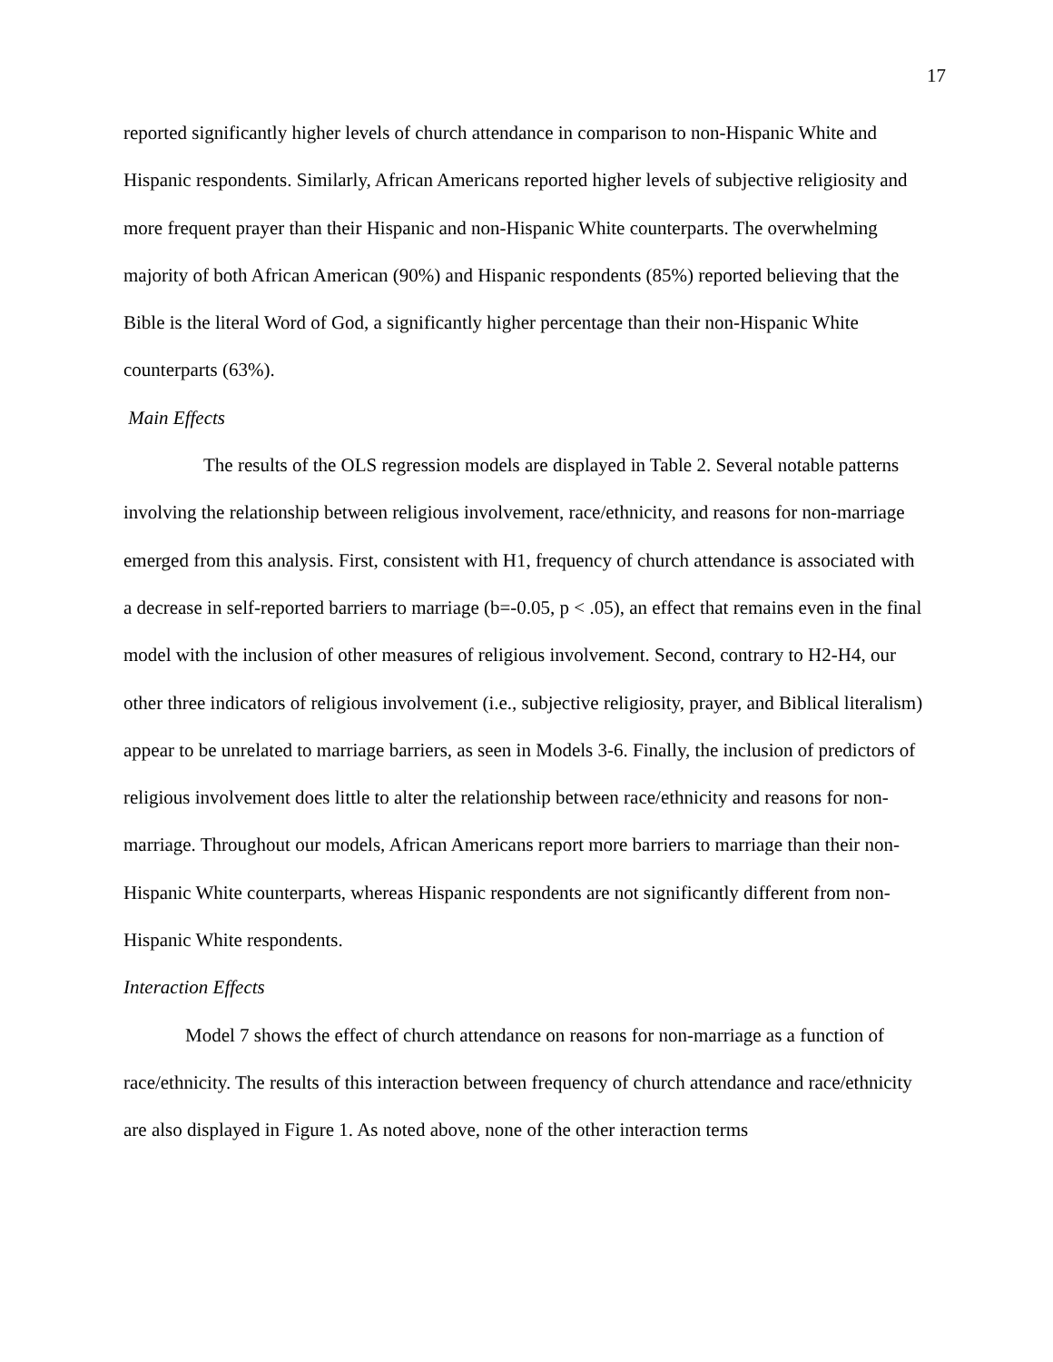17
reported significantly higher levels of church attendance in comparison to non-Hispanic White and Hispanic respondents. Similarly, African Americans reported higher levels of subjective religiosity and more frequent prayer than their Hispanic and non-Hispanic White counterparts. The overwhelming majority of both African American (90%) and Hispanic respondents (85%) reported believing that the Bible is the literal Word of God, a significantly higher percentage than their non-Hispanic White counterparts (63%).
Main Effects
The results of the OLS regression models are displayed in Table 2. Several notable patterns involving the relationship between religious involvement, race/ethnicity, and reasons for non-marriage emerged from this analysis. First, consistent with H1, frequency of church attendance is associated with a decrease in self-reported barriers to marriage (b=-0.05, p < .05), an effect that remains even in the final model with the inclusion of other measures of religious involvement. Second, contrary to H2-H4, our other three indicators of religious involvement (i.e., subjective religiosity, prayer, and Biblical literalism) appear to be unrelated to marriage barriers, as seen in Models 3-6. Finally, the inclusion of predictors of religious involvement does little to alter the relationship between race/ethnicity and reasons for non-marriage. Throughout our models, African Americans report more barriers to marriage than their non-Hispanic White counterparts, whereas Hispanic respondents are not significantly different from non-Hispanic White respondents.
Interaction Effects
Model 7 shows the effect of church attendance on reasons for non-marriage as a function of race/ethnicity. The results of this interaction between frequency of church attendance and race/ethnicity are also displayed in Figure 1. As noted above, none of the other interaction terms